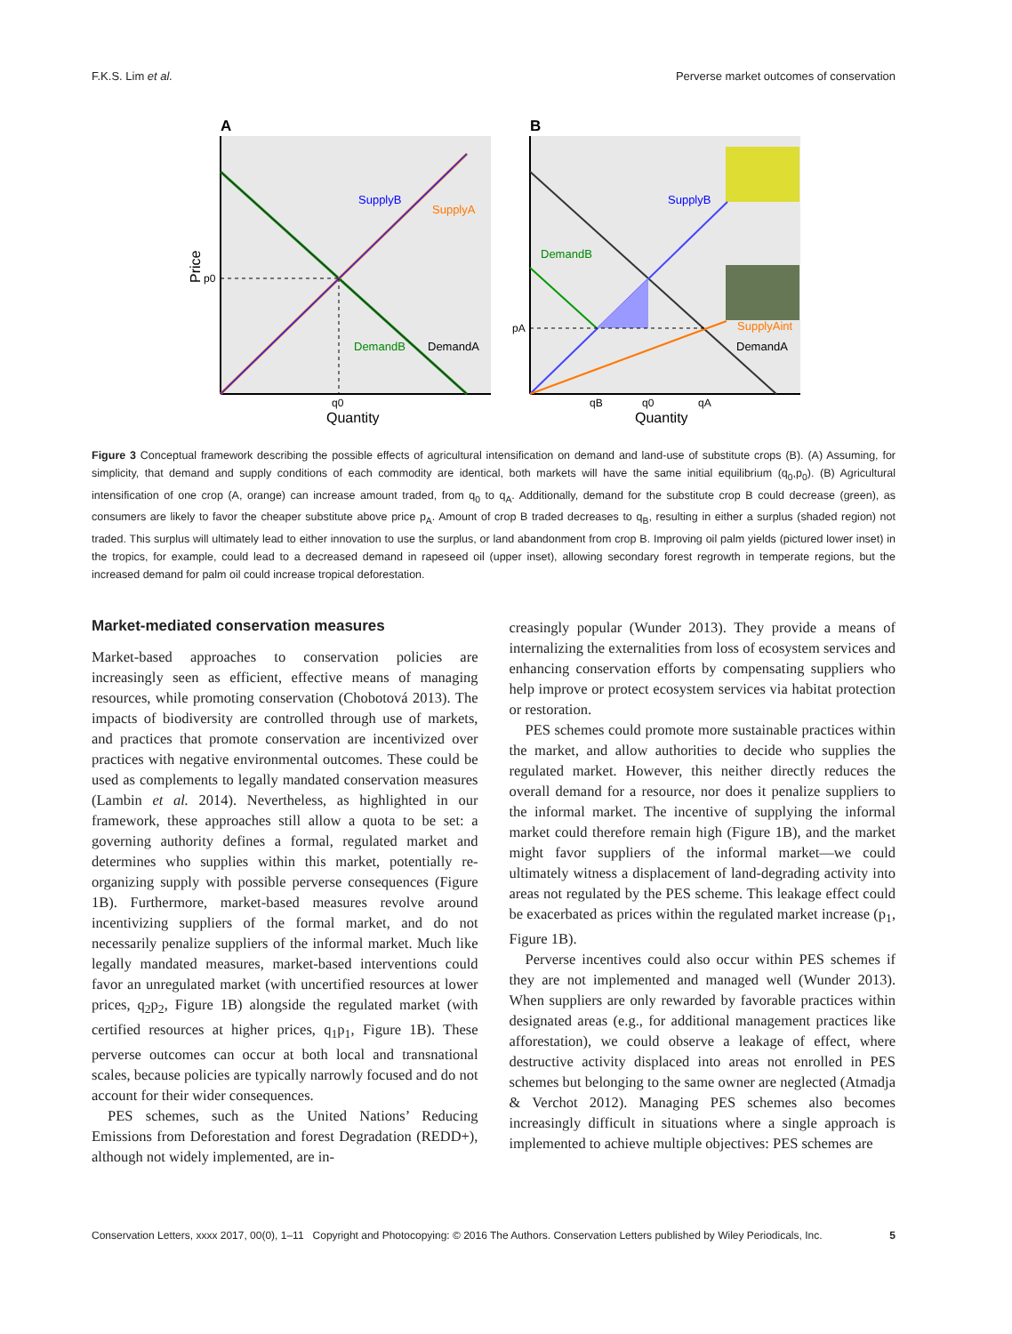F.K.S. Lim et al. Perverse market outcomes of conservation
A
SupplyB
SupplyA
DemandB
DemandA
p0
q0
Quantity
Price
B
SupplyB
DemandB
SupplyAint
DemandA
pA
qB
q0
qA
Quantity
Figure 3 Conceptual framework describing the possible effects of agricultural intensification on demand and land-use of substitute crops (B). (A) Assuming, for simplicity, that demand and supply conditions of each commodity are identical, both markets will have the same initial equilibrium (q<sub>0</sub>,p<sub>0</sub>). (B) Agricultural intensification of one crop (A, orange) can increase amount traded, from q<sub>0</sub> to q<sub>A</sub>. Additionally, demand for the substitute crop B could decrease (green), as consumers are likely to favor the cheaper substitute above price p<sub>A</sub>. Amount of crop B traded decreases to q<sub>B</sub>, resulting in either a surplus (shaded region) not traded. This surplus will ultimately lead to either innovation to use the surplus, or land abandonment from crop B. Improving oil palm yields (pictured lower inset) in the tropics, for example, could lead to a decreased demand in rapeseed oil (upper inset), allowing secondary forest regrowth in temperate regions, but the increased demand for palm oil could increase tropical deforestation.
Market-mediated conservation measures
Market-based approaches to conservation policies are increasingly seen as efficient, effective means of managing resources, while promoting conservation (Chobotová 2013). The impacts of biodiversity are controlled through use of markets, and practices that promote conservation are incentivized over practices with negative environmental outcomes. These could be used as complements to legally mandated conservation measures (Lambin et al. 2014). Nevertheless, as highlighted in our framework, these approaches still allow a quota to be set: a governing authority defines a formal, regulated market and determines who supplies within this market, potentially re-organizing supply with possible perverse consequences (Figure 1B). Furthermore, market-based measures revolve around incentivizing suppliers of the formal market, and do not necessarily penalize suppliers of the informal market. Much like legally mandated measures, market-based interventions could favor an unregulated market (with uncertified resources at lower prices, q<sub>2</sub>p<sub>2</sub>, Figure 1B) alongside the regulated market (with certified resources at higher prices, q<sub>1</sub>p<sub>1</sub>, Figure 1B). These perverse outcomes can occur at both local and transnational scales, because policies are typically narrowly focused and do not account for their wider consequences.
PES schemes, such as the United Nations’ Reducing Emissions from Deforestation and forest Degradation (REDD+), although not widely implemented, are in-
creasingly popular (Wunder 2013). They provide a means of internalizing the externalities from loss of ecosystem services and enhancing conservation efforts by compensating suppliers who help improve or protect ecosystem services via habitat protection or restoration.
PES schemes could promote more sustainable practices within the market, and allow authorities to decide who supplies the regulated market. However, this neither directly reduces the overall demand for a resource, nor does it penalize suppliers to the informal market. The incentive of supplying the informal market could therefore remain high (Figure 1B), and the market might favor suppliers of the informal market—we could ultimately witness a displacement of land-degrading activity into areas not regulated by the PES scheme. This leakage effect could be exacerbated as prices within the regulated market increase (p<sub>1</sub>, Figure 1B).
Perverse incentives could also occur within PES schemes if they are not implemented and managed well (Wunder 2013). When suppliers are only rewarded by favorable practices within designated areas (e.g., for additional management practices like afforestation), we could observe a leakage of effect, where destructive activity displaced into areas not enrolled in PES schemes but belonging to the same owner are neglected (Atmadja & Verchot 2012). Managing PES schemes also becomes increasingly difficult in situations where a single approach is implemented to achieve multiple objectives: PES schemes are
Conservation Letters, xxxx 2017, 00(0), 1–11 Copyright and Photocopying: © 2016 The Authors. Conservation Letters published by Wiley Periodicals, Inc. 5